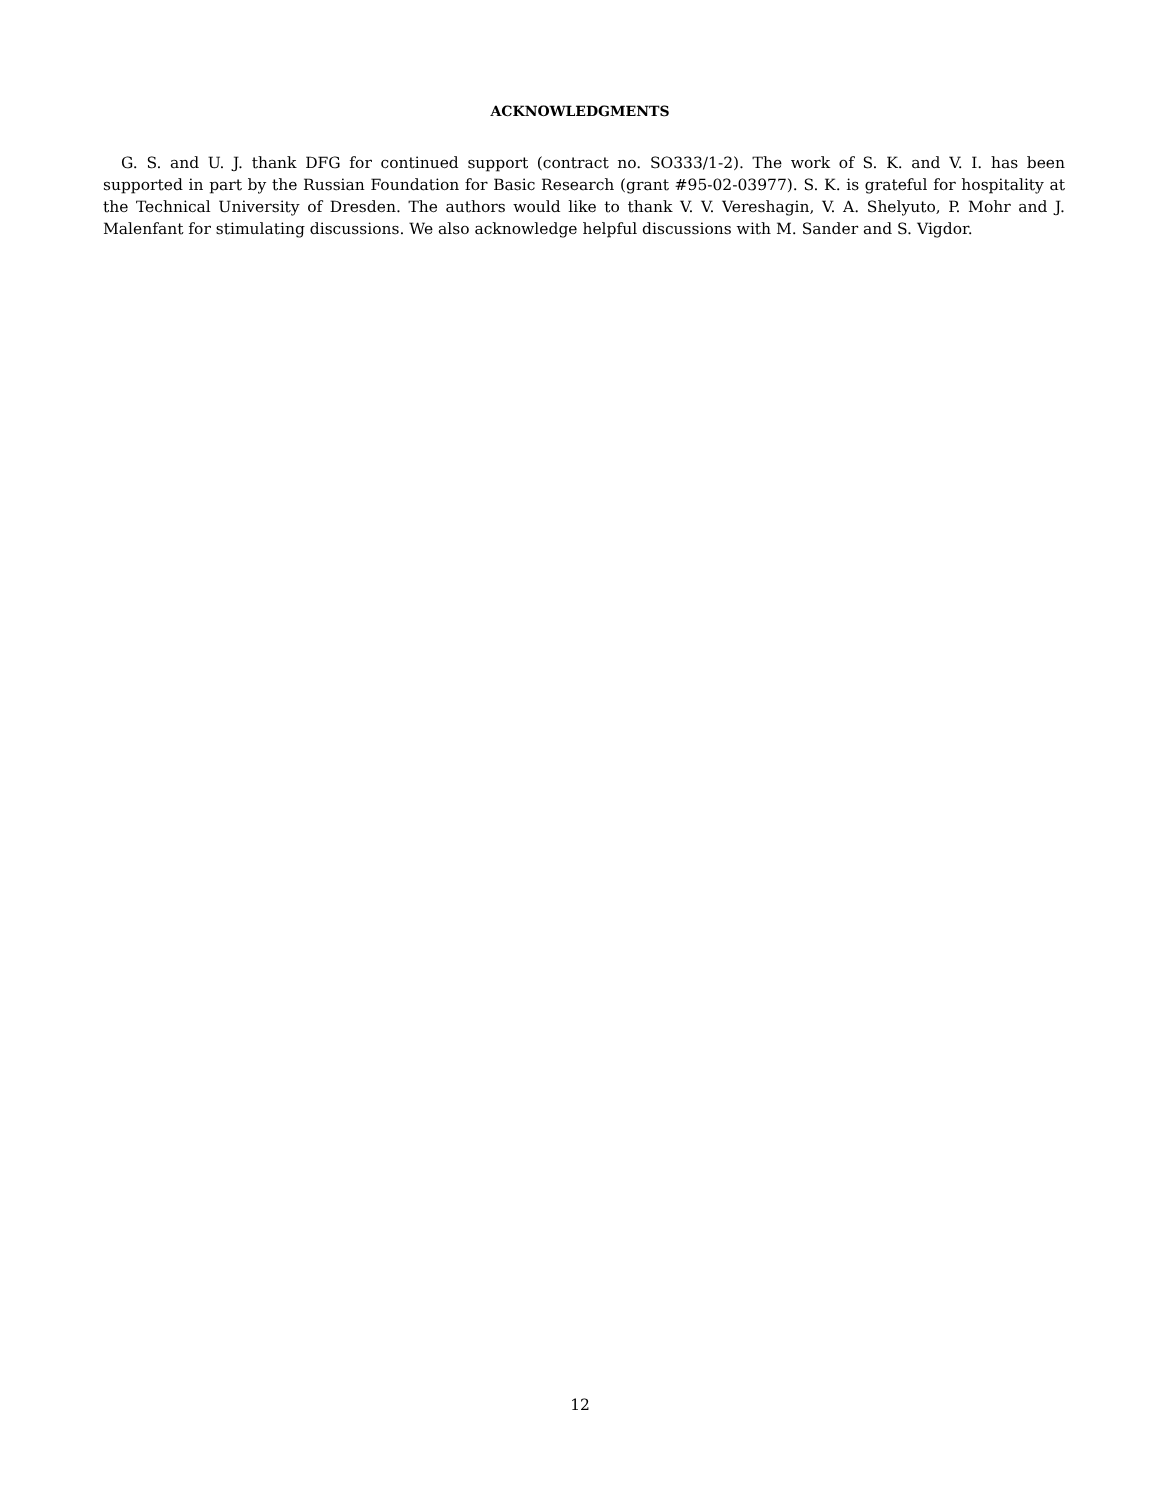ACKNOWLEDGMENTS
G. S. and U. J. thank DFG for continued support (contract no. SO333/1-2). The work of S. K. and V. I. has been supported in part by the Russian Foundation for Basic Research (grant #95-02-03977). S. K. is grateful for hospitality at the Technical University of Dresden. The authors would like to thank V. V. Vereshagin, V. A. Shelyuto, P. Mohr and J. Malenfant for stimulating discussions. We also acknowledge helpful discussions with M. Sander and S. Vigdor.
12